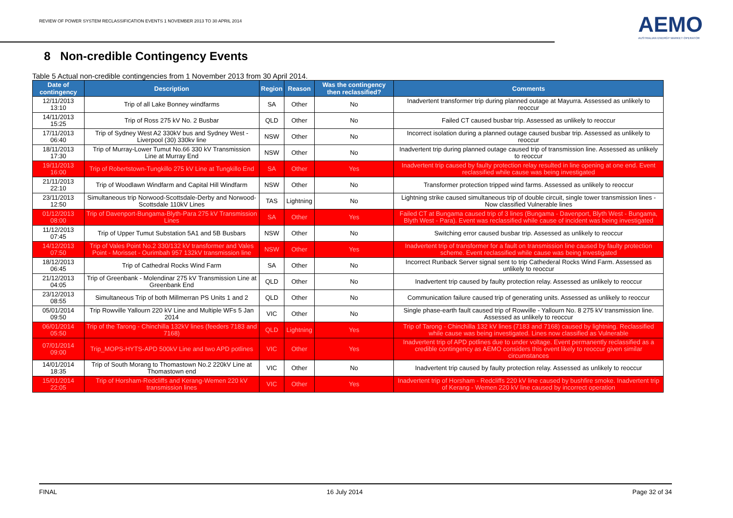REVIEW OF POWER SYSTEM RECLASSIFICATION EVENTS 1 NOVEMBER 2013 TO 30 APRIL 2014
AEMO
AUSTRALIAN ENERGY MARKET OPERATOR
8 Non-credible Contingency Events
Table 5 Actual non-credible contingencies from 1 November 2013 from 30 April 2014.
| Date of contingency | Description | Region | Reason | Was the contingency then reclassified? | Comments |
| --- | --- | --- | --- | --- | --- |
| 12/11/2013 13:10 | Trip of all Lake Bonney windfarms | SA | Other | No | Inadvertent transformer trip during planned outage at Mayurra. Assessed as unlikely to reoccur |
| 14/11/2013 15:25 | Trip of Ross 275 kV No. 2 Busbar | QLD | Other | No | Failed CT caused busbar trip. Assessed as unlikely to reoccur |
| 17/11/2013 06:40 | Trip of Sydney West A2 330kV bus and Sydney West - Liverpool (30) 330kv line | NSW | Other | No | Incorrect isolation during a planned outage caused busbar trip. Assessed as unlikely to reoccur |
| 18/11/2013 17:30 | Trip of Murray-Lower Tumut No.66 330 kV Transmission Line at Murray End | NSW | Other | No | Inadvertent trip during planned outage caused trip of transmission line. Assessed as unlikely to reoccur |
| 19/11/2013 16:00 | Trip of Robertstown-Tungkillo 275 kV Line at Tungkillo End | SA | Other | Yes | Inadvertent trip caused by faulty protection relay resulted in line opening at one end. Event reclassified while cause was being investigated |
| 21/11/2013 22:10 | Trip of Woodlawn Windfarm and Capital Hill Windfarm | NSW | Other | No | Transformer protection tripped wind farms. Assessed as unlikely to reoccur |
| 23/11/2013 12:50 | Simultaneous trip Norwood-Scottsdale-Derby and Norwood-Scottsdale 110kV Lines | TAS | Lightning | No | Lightning strike caused simultaneous trip of double circuit, single tower transmission lines - Now classified Vulnerable lines |
| 01/12/2013 08:00 | Trip of Davenport-Bungama-Blyth-Para 275 kV Transmission Lines | SA | Other | Yes | Failed CT at Bungama caused trip of 3 lines (Bungama - Davenport, Blyth West - Bungama, Blyth West - Para). Event was reclassified while cause of incident was being investigated |
| 11/12/2013 07:45 | Trip of Upper Tumut Substation 5A1 and 5B Busbars | NSW | Other | No | Switching error caused busbar trip. Assessed as unlikely to reoccur |
| 14/12/2013 07:50 | Trip of Vales Point No.2 330/132 kV transformer and Vales Point - Morisset - Ourimbah 957 132kV transmission line | NSW | Other | Yes | Inadvertent trip of transformer for a fault on transmission line caused by faulty protection scheme. Event reclassified while cause was being investigated |
| 18/12/2013 06:45 | Trip of Cathedral Rocks Wind Farm | SA | Other | No | Incorrect Runback Server signal sent to trip Cathederal Rocks Wind Farm. Assessed as unlikely to reoccur |
| 21/12/2013 04:05 | Trip of Greenbank - Molendinar 275 kV Transmission Line at Greenbank End | QLD | Other | No | Inadvertent trip caused by faulty protection relay. Assessed as unlikely to reoccur |
| 23/12/2013 08:55 | Simultaneous Trip of both Millmerran PS Units 1 and 2 | QLD | Other | No | Communication failure caused trip of generating units. Assessed as unlikely to reoccur |
| 05/01/2014 09:50 | Trip Rowville Yallourn 220 kV Line and Multiple WFs 5 Jan 2014 | VIC | Other | No | Single phase-earth fault caused trip of Rowville - Yallourn No. 8 275 kV transmission line. Assessed as unlikely to reoccur |
| 06/01/2014 05:50 | Trip of the Tarong - Chinchilla 132kV lines (feeders 7183 and 7168) | QLD | Lightning | Yes | Trip of Tarong - Chinchilla 132 kV lines (7183 and 7168) caused by lightning. Reclassified while cause was being investigated. Lines now classified as Vulnerable |
| 07/01/2014 09:00 | Trip_MOPS-HYTS-APD 500kV Line and two APD potlines | VIC | Other | Yes | Inadvertent trip of APD potlines due to under voltage. Event permanently reclassified as a credible contingency as AEMO considers this event likely to reoccur given similar circumstances |
| 14/01/2014 18:35 | Trip of South Morang to Thomastown No.2 220kV Line at Thomastown end | VIC | Other | No | Inadvertent trip caused by faulty protection relay. Assessed as unlikely to reoccur |
| 15/01/2014 22:05 | Trip of Horsham-Redcliffs and Kerang-Wemen 220 kV transmission lines | VIC | Other | Yes | Inadvertent trip of Horsham - Redcliffs 220 kV line caused by bushfire smoke. Inadvertent trip of Kerang - Wemen 220 kV line caused by incorrect operation |
FINAL 16 July 2014 Page 32 of 34